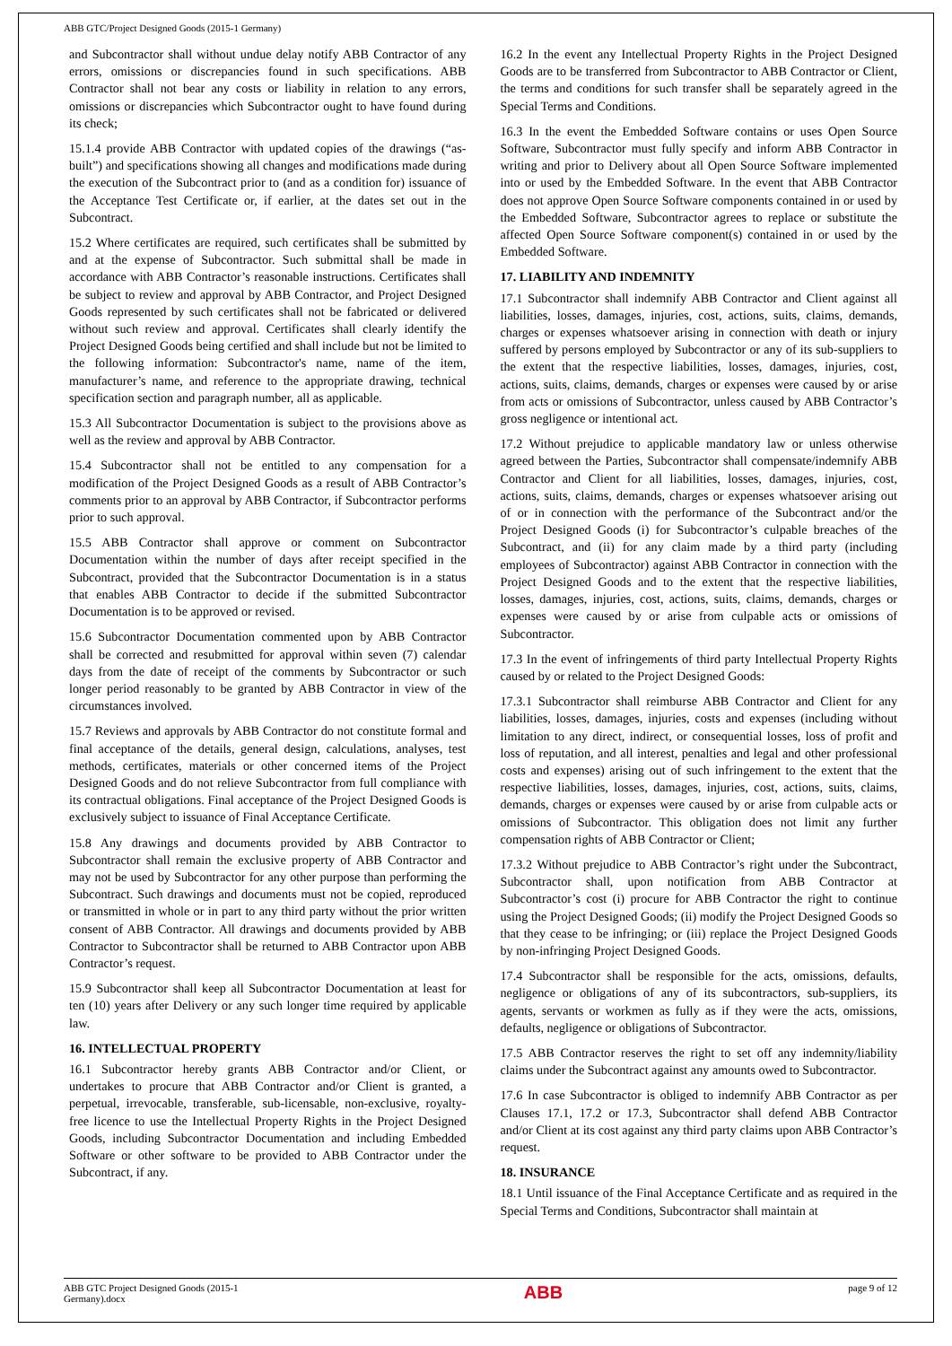ABB GTC/Project Designed Goods (2015-1 Germany)
and Subcontractor shall without undue delay notify ABB Contractor of any errors, omissions or discrepancies found in such specifications. ABB Contractor shall not bear any costs or liability in relation to any errors, omissions or discrepancies which Subcontractor ought to have found during its check;
15.1.4 provide ABB Contractor with updated copies of the drawings (“as-built”) and specifications showing all changes and modifications made during the execution of the Subcontract prior to (and as a condition for) issuance of the Acceptance Test Certificate or, if earlier, at the dates set out in the Subcontract.
15.2 Where certificates are required, such certificates shall be submitted by and at the expense of Subcontractor. Such submittal shall be made in accordance with ABB Contractor’s reasonable instructions. Certificates shall be subject to review and approval by ABB Contractor, and Project Designed Goods represented by such certificates shall not be fabricated or delivered without such review and approval. Certificates shall clearly identify the Project Designed Goods being certified and shall include but not be limited to the following information: Subcontractor's name, name of the item, manufacturer’s name, and reference to the appropriate drawing, technical specification section and paragraph number, all as applicable.
15.3 All Subcontractor Documentation is subject to the provisions above as well as the review and approval by ABB Contractor.
15.4 Subcontractor shall not be entitled to any compensation for a modification of the Project Designed Goods as a result of ABB Contractor’s comments prior to an approval by ABB Contractor, if Subcontractor performs prior to such approval.
15.5 ABB Contractor shall approve or comment on Subcontractor Documentation within the number of days after receipt specified in the Subcontract, provided that the Subcontractor Documentation is in a status that enables ABB Contractor to decide if the submitted Subcontractor Documentation is to be approved or revised.
15.6 Subcontractor Documentation commented upon by ABB Contractor shall be corrected and resubmitted for approval within seven (7) calendar days from the date of receipt of the comments by Subcontractor or such longer period reasonably to be granted by ABB Contractor in view of the circumstances involved.
15.7 Reviews and approvals by ABB Contractor do not constitute formal and final acceptance of the details, general design, calculations, analyses, test methods, certificates, materials or other concerned items of the Project Designed Goods and do not relieve Subcontractor from full compliance with its contractual obligations. Final acceptance of the Project Designed Goods is exclusively subject to issuance of Final Acceptance Certificate.
15.8 Any drawings and documents provided by ABB Contractor to Subcontractor shall remain the exclusive property of ABB Contractor and may not be used by Subcontractor for any other purpose than performing the Subcontract. Such drawings and documents must not be copied, reproduced or transmitted in whole or in part to any third party without the prior written consent of ABB Contractor. All drawings and documents provided by ABB Contractor to Subcontractor shall be returned to ABB Contractor upon ABB Contractor’s request.
15.9 Subcontractor shall keep all Subcontractor Documentation at least for ten (10) years after Delivery or any such longer time required by applicable law.
16. INTELLECTUAL PROPERTY
16.1 Subcontractor hereby grants ABB Contractor and/or Client, or undertakes to procure that ABB Contractor and/or Client is granted, a perpetual, irrevocable, transferable, sub-licensable, non-exclusive, royalty-free licence to use the Intellectual Property Rights in the Project Designed Goods, including Subcontractor Documentation and including Embedded Software or other software to be provided to ABB Contractor under the Subcontract, if any.
16.2 In the event any Intellectual Property Rights in the Project Designed Goods are to be transferred from Subcontractor to ABB Contractor or Client, the terms and conditions for such transfer shall be separately agreed in the Special Terms and Conditions.
16.3 In the event the Embedded Software contains or uses Open Source Software, Subcontractor must fully specify and inform ABB Contractor in writing and prior to Delivery about all Open Source Software implemented into or used by the Embedded Software. In the event that ABB Contractor does not approve Open Source Software components contained in or used by the Embedded Software, Subcontractor agrees to replace or substitute the affected Open Source Software component(s) contained in or used by the Embedded Software.
17. LIABILITY AND INDEMNITY
17.1 Subcontractor shall indemnify ABB Contractor and Client against all liabilities, losses, damages, injuries, cost, actions, suits, claims, demands, charges or expenses whatsoever arising in connection with death or injury suffered by persons employed by Subcontractor or any of its sub-suppliers to the extent that the respective liabilities, losses, damages, injuries, cost, actions, suits, claims, demands, charges or expenses were caused by or arise from acts or omissions of Subcontractor, unless caused by ABB Contractor’s gross negligence or intentional act.
17.2 Without prejudice to applicable mandatory law or unless otherwise agreed between the Parties, Subcontractor shall compensate/indemnify ABB Contractor and Client for all liabilities, losses, damages, injuries, cost, actions, suits, claims, demands, charges or expenses whatsoever arising out of or in connection with the performance of the Subcontract and/or the Project Designed Goods (i) for Subcontractor’s culpable breaches of the Subcontract, and (ii) for any claim made by a third party (including employees of Subcontractor) against ABB Contractor in connection with the Project Designed Goods and to the extent that the respective liabilities, losses, damages, injuries, cost, actions, suits, claims, demands, charges or expenses were caused by or arise from culpable acts or omissions of Subcontractor.
17.3 In the event of infringements of third party Intellectual Property Rights caused by or related to the Project Designed Goods:
17.3.1 Subcontractor shall reimburse ABB Contractor and Client for any liabilities, losses, damages, injuries, costs and expenses (including without limitation to any direct, indirect, or consequential losses, loss of profit and loss of reputation, and all interest, penalties and legal and other professional costs and expenses) arising out of such infringement to the extent that the respective liabilities, losses, damages, injuries, cost, actions, suits, claims, demands, charges or expenses were caused by or arise from culpable acts or omissions of Subcontractor. This obligation does not limit any further compensation rights of ABB Contractor or Client;
17.3.2 Without prejudice to ABB Contractor’s right under the Subcontract, Subcontractor shall, upon notification from ABB Contractor at Subcontractor’s cost (i) procure for ABB Contractor the right to continue using the Project Designed Goods; (ii) modify the Project Designed Goods so that they cease to be infringing; or (iii) replace the Project Designed Goods by non-infringing Project Designed Goods.
17.4 Subcontractor shall be responsible for the acts, omissions, defaults, negligence or obligations of any of its subcontractors, sub-suppliers, its agents, servants or workmen as fully as if they were the acts, omissions, defaults, negligence or obligations of Subcontractor.
17.5 ABB Contractor reserves the right to set off any indemnity/liability claims under the Subcontract against any amounts owed to Subcontractor.
17.6 In case Subcontractor is obliged to indemnify ABB Contractor as per Clauses 17.1, 17.2 or 17.3, Subcontractor shall defend ABB Contractor and/or Client at its cost against any third party claims upon ABB Contractor’s request.
18. INSURANCE
18.1 Until issuance of the Final Acceptance Certificate and as required in the Special Terms and Conditions, Subcontractor shall maintain at
ABB GTC Project Designed Goods (2015-1
Germany).docx ABB page 9 of 12